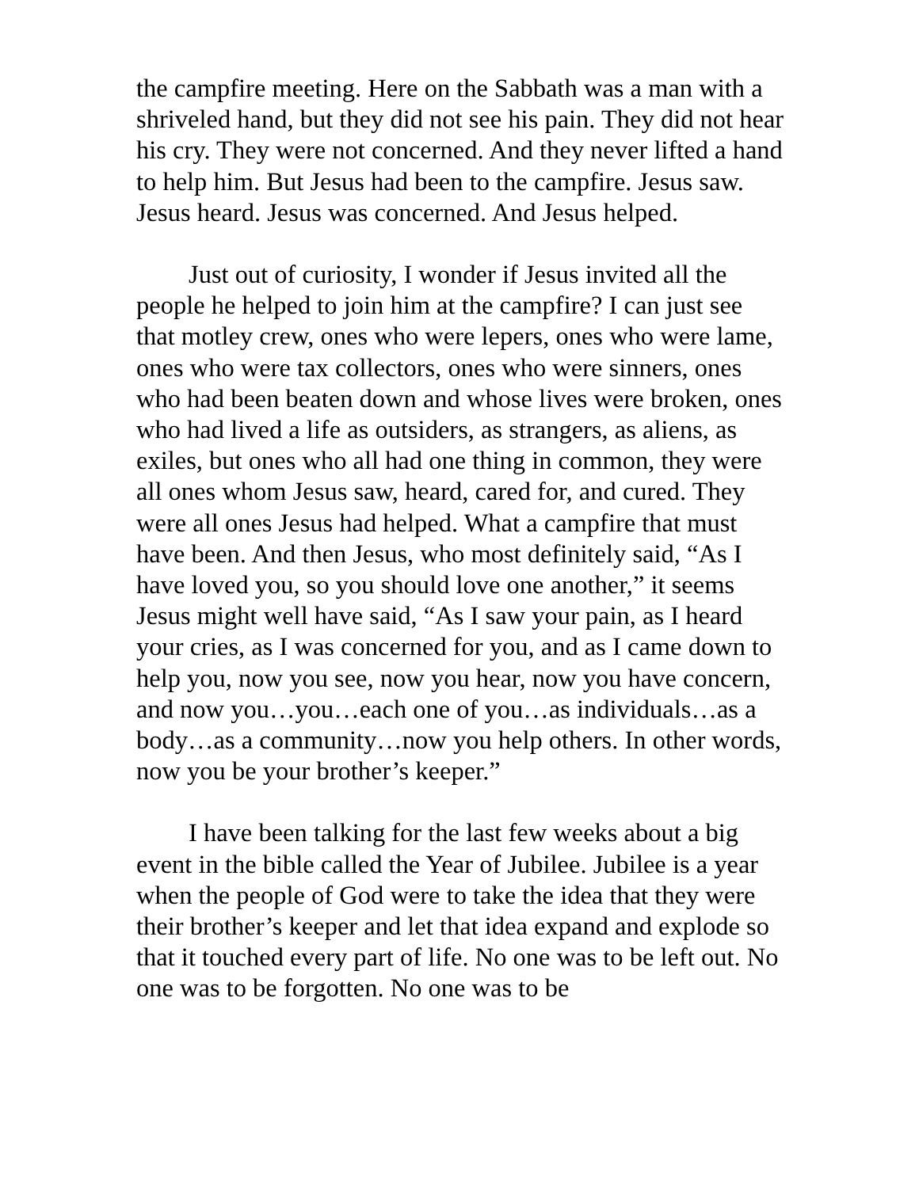the campfire meeting. Here on the Sabbath was a man with a shriveled hand, but they did not see his pain. They did not hear his cry. They were not concerned. And they never lifted a hand to help him. But Jesus had been to the campfire. Jesus saw. Jesus heard. Jesus was concerned. And Jesus helped.
Just out of curiosity, I wonder if Jesus invited all the people he helped to join him at the campfire? I can just see that motley crew, ones who were lepers, ones who were lame, ones who were tax collectors, ones who were sinners, ones who had been beaten down and whose lives were broken, ones who had lived a life as outsiders, as strangers, as aliens, as exiles, but ones who all had one thing in common, they were all ones whom Jesus saw, heard, cared for, and cured. They were all ones Jesus had helped. What a campfire that must have been. And then Jesus, who most definitely said, “As I have loved you, so you should love one another,” it seems Jesus might well have said, “As I saw your pain, as I heard your cries, as I was concerned for you, and as I came down to help you, now you see, now you hear, now you have concern, and now you…you…each one of you…as individuals…as a body…as a community…now you help others. In other words, now you be your brother’s keeper.”
I have been talking for the last few weeks about a big event in the bible called the Year of Jubilee. Jubilee is a year when the people of God were to take the idea that they were their brother’s keeper and let that idea expand and explode so that it touched every part of life. No one was to be left out. No one was to be forgotten. No one was to be